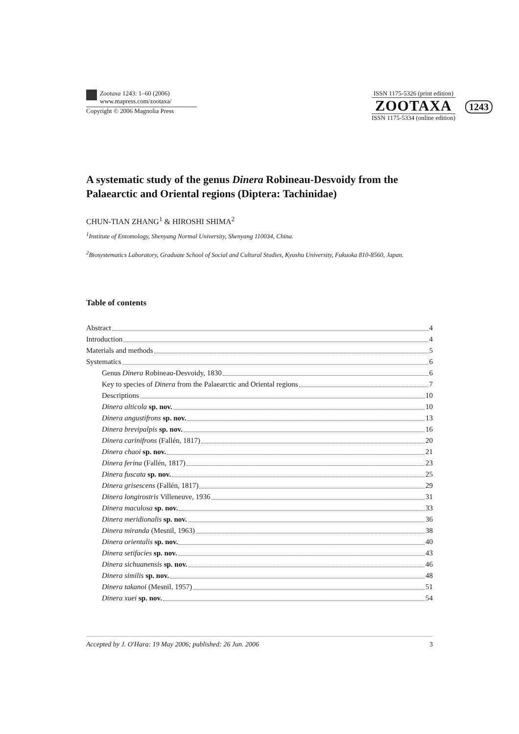Zootaxa 1243: 1–60 (2006)
www.mapress.com/zootaxa/
Copyright © 2006 Magnolia Press
ISSN 1175-5326 (print edition)
ZOOTAXA
ISSN 1175-5334 (online edition)
1243
A systematic study of the genus Dinera Robineau-Desvoidy from the Palaearctic and Oriental regions (Diptera: Tachinidae)
CHUN-TIAN ZHANG<sup>1</sup> & HIROSHI SHIMA<sup>2</sup>
<sup>1</sup> Institute of Entomology, Shenyang Normal University, Shenyang 110034, China.
<sup>2</sup> Biosystematics Laboratory, Graduate School of Social and Cultural Studies, Kyushu University, Fukuoka 810-8560, Japan.
Table of contents
Abstract 4
Introduction 4
Materials and methods 5
Systematics 6
Genus Dinera Robineau-Desvoidy, 1830 6
Key to species of Dinera from the Palaearctic and Oriental regions 7
Descriptions 10
Dinera alticola sp. nov. 10
Dinera angustifrons sp. nov. 13
Dinera brevipalpis sp. nov. 16
Dinera carinifrons (Fallén, 1817) 20
Dinera chaoi sp. nov. 21
Dinera ferina (Fallén, 1817) 23
Dinera fuscata sp. nov. 25
Dinera grisescens (Fallén, 1817) 29
Dinera longirostris Villeneuve, 1936 31
Dinera maculosa sp. nov. 33
Dinera meridionalis sp. nov. 36
Dinera miranda (Mesnil, 1963) 38
Dinera orientalis sp. nov. 40
Dinera setifacies sp. nov. 43
Dinera sichuanensis sp. nov. 46
Dinera similis sp. nov. 48
Dinera takanoi (Mesnil, 1957) 51
Dinera xuei sp. nov. 54
Accepted by J. O'Hara: 19 May 2006; published: 26 Jun. 2006 3